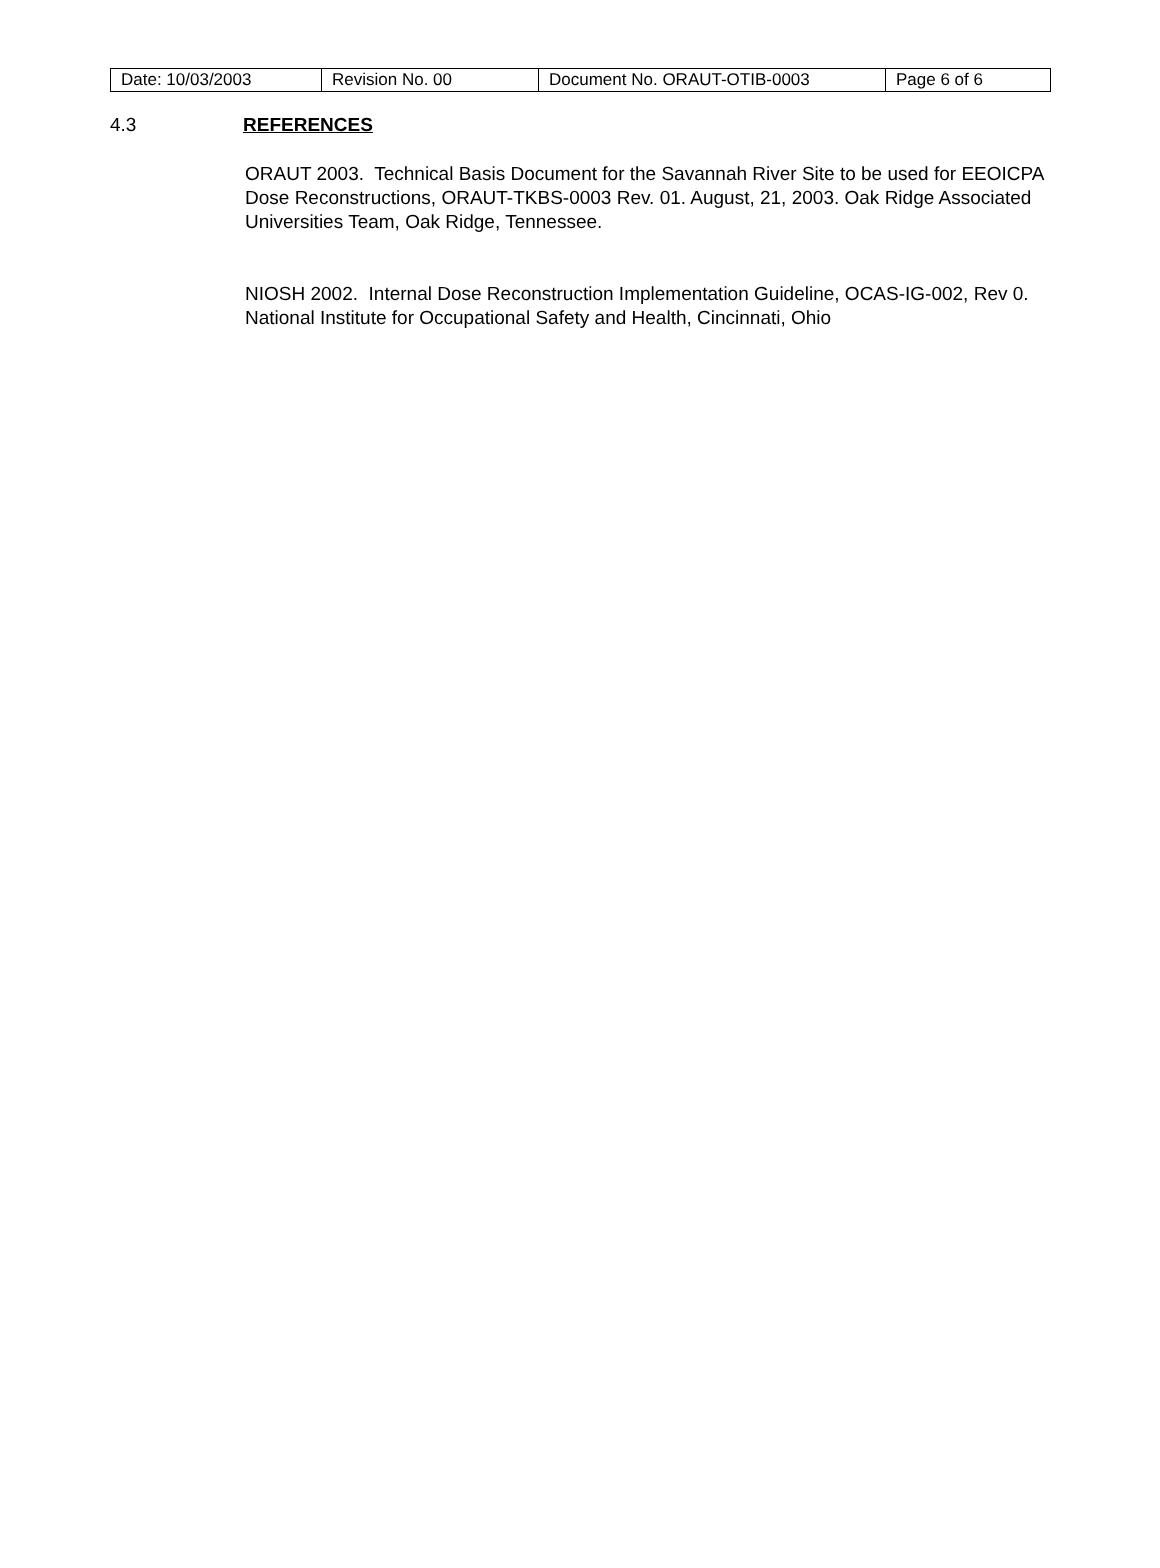| Date: 10/03/2003 | Revision No. 00 | Document No. ORAUT-OTIB-0003 | Page 6 of 6 |
4.3 REFERENCES
ORAUT 2003. Technical Basis Document for the Savannah River Site to be used for EEOICPA Dose Reconstructions, ORAUT-TKBS-0003 Rev. 01. August, 21, 2003. Oak Ridge Associated Universities Team, Oak Ridge, Tennessee.
NIOSH 2002. Internal Dose Reconstruction Implementation Guideline, OCAS-IG-002, Rev 0. National Institute for Occupational Safety and Health, Cincinnati, Ohio